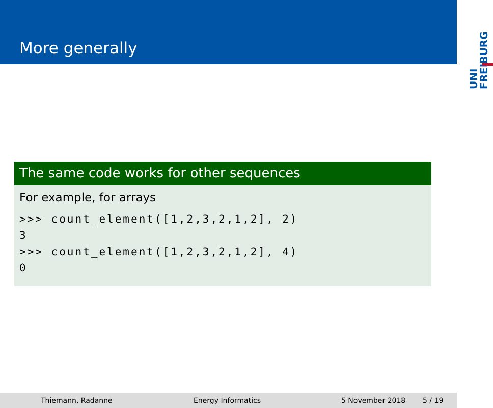More generally
UNI
FREIBURG
The same code works for other sequences
For example, for arrays
>>> count_element([1,2,3,2,1,2], 2)
3
>>> count_element([1,2,3,2,1,2], 4)
0
Thiemann, Radanne Energy Informatics 5 November 2018 5 / 19